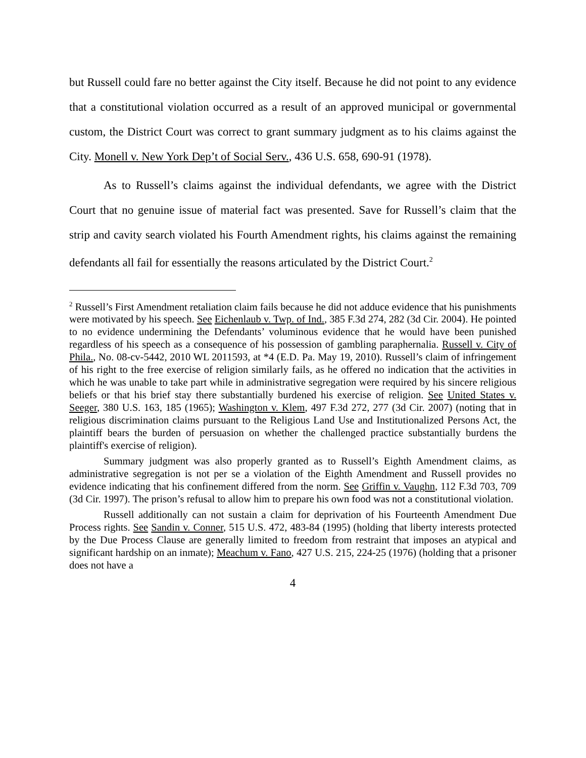but Russell could fare no better against the City itself. Because he did not point to any evidence that a constitutional violation occurred as a result of an approved municipal or governmental custom, the District Court was correct to grant summary judgment as to his claims against the City. Monell v. New York Dep’t of Social Serv., 436 U.S. 658, 690-91 (1978).
As to Russell’s claims against the individual defendants, we agree with the District Court that no genuine issue of material fact was presented. Save for Russell’s claim that the strip and cavity search violated his Fourth Amendment rights, his claims against the remaining defendants all fail for essentially the reasons articulated by the District Court.<sup>2</sup>
<sup>2</sup> Russell’s First Amendment retaliation claim fails because he did not adduce evidence that his punishments were motivated by his speech. See Eichenlaub v. Twp. of Ind., 385 F.3d 274, 282 (3d Cir. 2004). He pointed to no evidence undermining the Defendants’ voluminous evidence that he would have been punished regardless of his speech as a consequence of his possession of gambling paraphernalia. Russell v. City of Phila., No. 08-cv-5442, 2010 WL 2011593, at *4 (E.D. Pa. May 19, 2010). Russell’s claim of infringement of his right to the free exercise of religion similarly fails, as he offered no indication that the activities in which he was unable to take part while in administrative segregation were required by his sincere religious beliefs or that his brief stay there substantially burdened his exercise of religion. See United States v. Seeger, 380 U.S. 163, 185 (1965); Washington v. Klem, 497 F.3d 272, 277 (3d Cir. 2007) (noting that in religious discrimination claims pursuant to the Religious Land Use and Institutionalized Persons Act, the plaintiff bears the burden of persuasion on whether the challenged practice substantially burdens the plaintiff's exercise of religion).
Summary judgment was also properly granted as to Russell’s Eighth Amendment claims, as administrative segregation is not per se a violation of the Eighth Amendment and Russell provides no evidence indicating that his confinement differed from the norm. See Griffin v. Vaughn, 112 F.3d 703, 709 (3d Cir. 1997). The prison’s refusal to allow him to prepare his own food was not a constitutional violation.
Russell additionally can not sustain a claim for deprivation of his Fourteenth Amendment Due Process rights. See Sandin v. Conner, 515 U.S. 472, 483-84 (1995) (holding that liberty interests protected by the Due Process Clause are generally limited to freedom from restraint that imposes an atypical and significant hardship on an inmate); Meachum v. Fano, 427 U.S. 215, 224-25 (1976) (holding that a prisoner does not have a
4